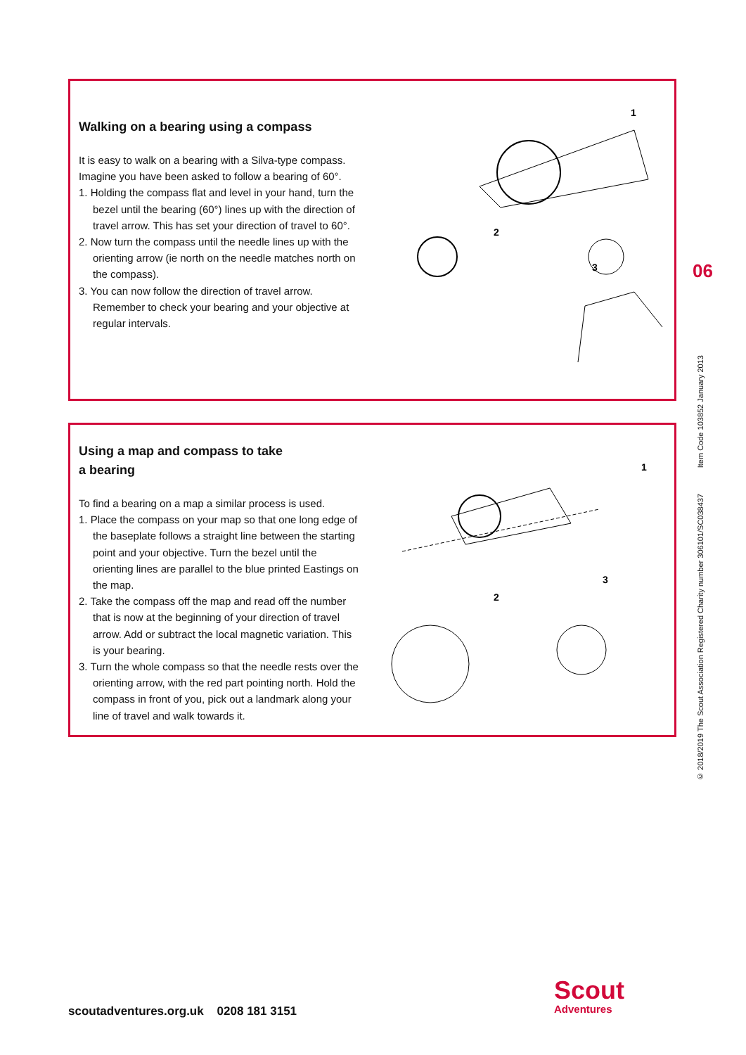Walking on a bearing using a compass
It is easy to walk on a bearing with a Silva-type compass. Imagine you have been asked to follow a bearing of 60°.
1. Holding the compass flat and level in your hand, turn the bezel until the bearing (60°) lines up with the direction of travel arrow. This has set your direction of travel to 60°.
2. Now turn the compass until the needle lines up with the orienting arrow (ie north on the needle matches north on the compass).
3. You can now follow the direction of travel arrow. Remember to check your bearing and your objective at regular intervals.
2
3
1
Using a map and compass to take
a bearing
To find a bearing on a map a similar process is used.
1. Place the compass on your map so that one long edge of the baseplate follows a straight line between the starting point and your objective. Turn the bezel until the orienting lines are parallel to the blue printed Eastings on the map.
2. Take the compass off the map and read off the number that is now at the beginning of your direction of travel arrow. Add or subtract the local magnetic variation. This is your bearing.
3. Turn the whole compass so that the needle rests over the orienting arrow, with the red part pointing north. Hold the compass in front of you, pick out a landmark along your line of travel and walk towards it.
2
3
1
06
© 2018/2019 The Scout Association Registered Charity number 306101/SC038437 Item Code 103852 January 2013
scoutadventures.org.uk 0208 181 3151
Scout
Adventures